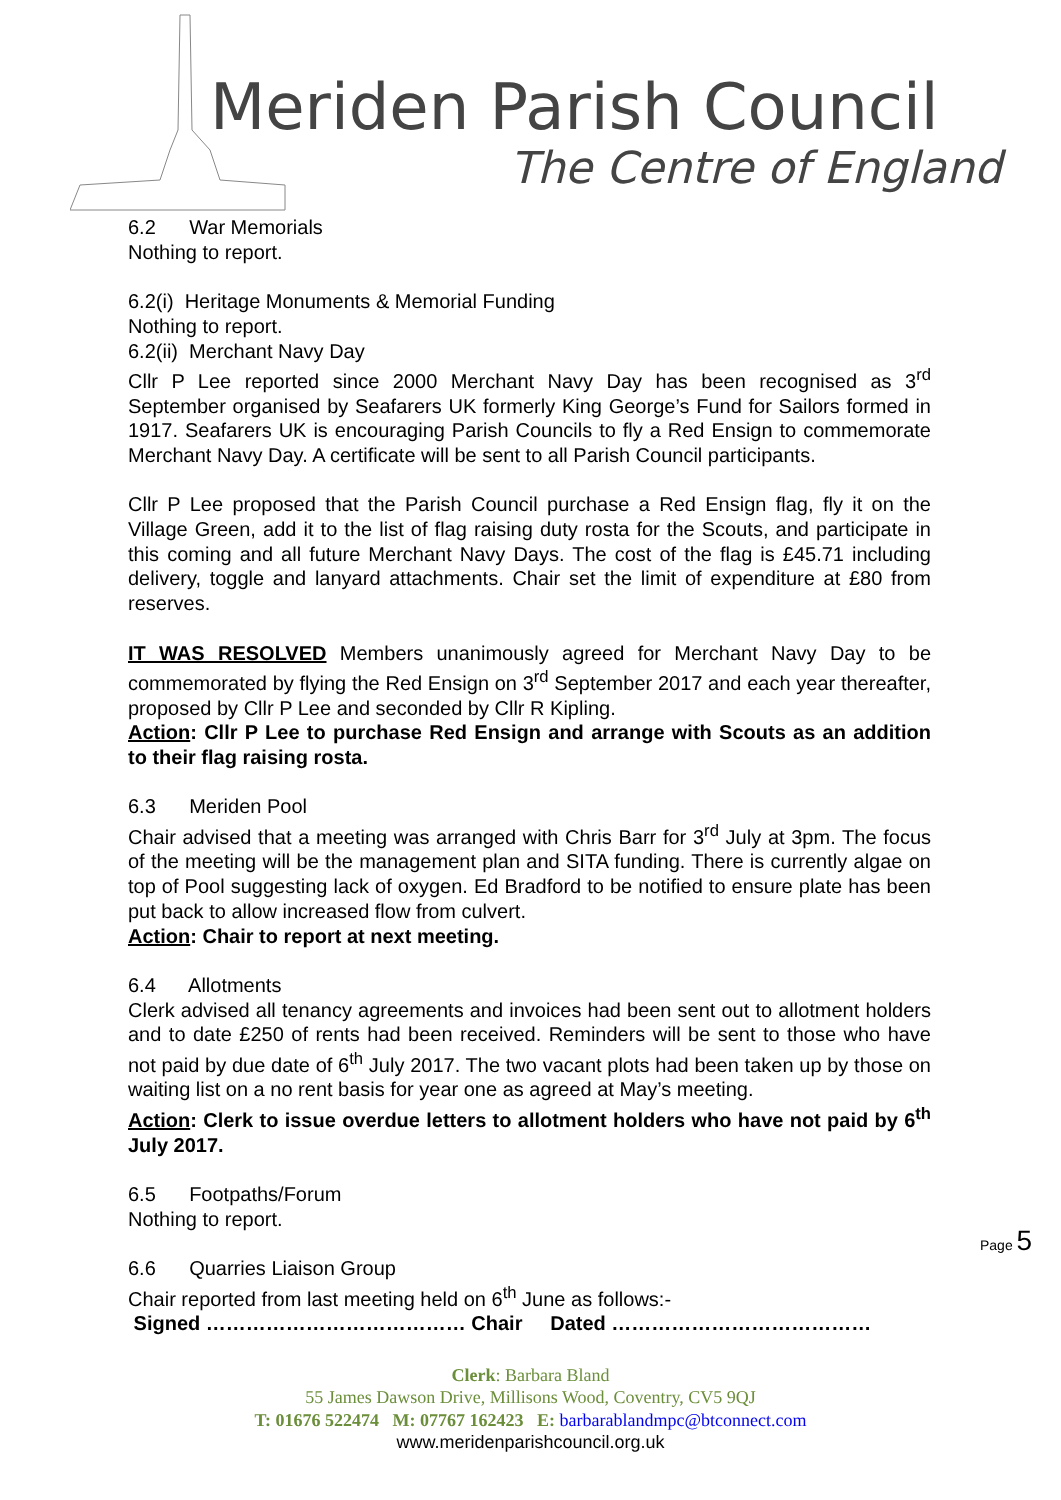Meriden Parish Council
The Centre of England
6.2 War Memorials
Nothing to report.
6.2(i) Heritage Monuments & Memorial Funding
Nothing to report.
6.2(ii) Merchant Navy Day
Cllr P Lee reported since 2000 Merchant Navy Day has been recognised as 3<sup>rd</sup> September organised by Seafarers UK formerly King George’s Fund for Sailors formed in 1917. Seafarers UK is encouraging Parish Councils to fly a Red Ensign to commemorate Merchant Navy Day. A certificate will be sent to all Parish Council participants.
Cllr P Lee proposed that the Parish Council purchase a Red Ensign flag, fly it on the Village Green, add it to the list of flag raising duty rosta for the Scouts, and participate in this coming and all future Merchant Navy Days. The cost of the flag is £45.71 including delivery, toggle and lanyard attachments. Chair set the limit of expenditure at £80 from reserves.
IT WAS RESOLVED Members unanimously agreed for Merchant Navy Day to be commemorated by flying the Red Ensign on 3<sup>rd</sup> September 2017 and each year thereafter, proposed by Cllr P Lee and seconded by Cllr R Kipling.
Action: Cllr P Lee to purchase Red Ensign and arrange with Scouts as an addition to their flag raising rosta.
6.3 Meriden Pool
Chair advised that a meeting was arranged with Chris Barr for 3<sup>rd</sup> July at 3pm. The focus of the meeting will be the management plan and SITA funding. There is currently algae on top of Pool suggesting lack of oxygen. Ed Bradford to be notified to ensure plate has been put back to allow increased flow from culvert.
Action: Chair to report at next meeting.
6.4 Allotments
Clerk advised all tenancy agreements and invoices had been sent out to allotment holders and to date £250 of rents had been received. Reminders will be sent to those who have not paid by due date of 6<sup>th</sup> July 2017. The two vacant plots had been taken up by those on waiting list on a no rent basis for year one as agreed at May’s meeting.
Action: Clerk to issue overdue letters to allotment holders who have not paid by 6<sup>th</sup> July 2017.
6.5 Footpaths/Forum
Nothing to report.
6.6 Quarries Liaison Group
Chair reported from last meeting held on 6<sup>th</sup> June as follows:-
Signed ………………………………… Chair Dated …………………………………
Page 5
Clerk: Barbara Bland
55 James Dawson Drive, Millisons Wood, Coventry, CV5 9QJ
T: 01676 522474 M: 07767 162423 E: barbarablandmpc@btconnect.com
www.meridenparishcouncil.org.uk